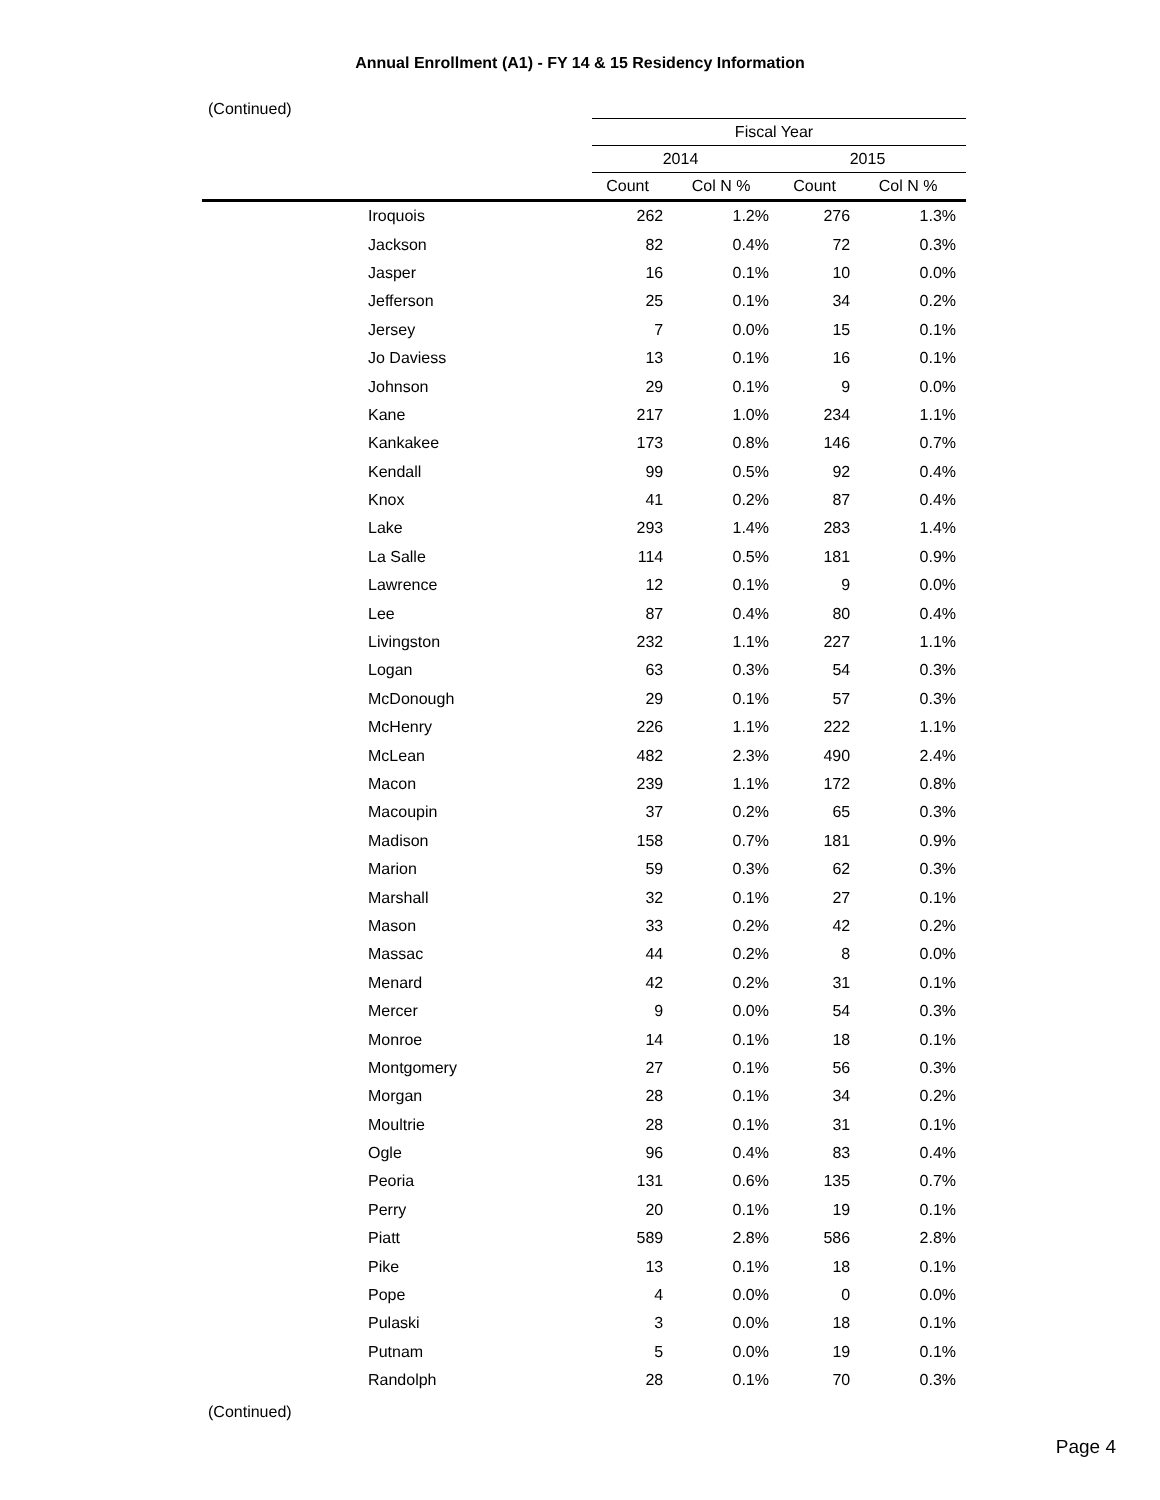Annual Enrollment (A1) - FY 14 & 15 Residency Information
(Continued)
| | Fiscal Year | | | |
| --- | --- | --- | --- | --- |
| | 2014 | | 2015 | |
| | Count | Col N % | Count | Col N % |
| Iroquois | 262 | 1.2% | 276 | 1.3% |
| Jackson | 82 | 0.4% | 72 | 0.3% |
| Jasper | 16 | 0.1% | 10 | 0.0% |
| Jefferson | 25 | 0.1% | 34 | 0.2% |
| Jersey | 7 | 0.0% | 15 | 0.1% |
| Jo Daviess | 13 | 0.1% | 16 | 0.1% |
| Johnson | 29 | 0.1% | 9 | 0.0% |
| Kane | 217 | 1.0% | 234 | 1.1% |
| Kankakee | 173 | 0.8% | 146 | 0.7% |
| Kendall | 99 | 0.5% | 92 | 0.4% |
| Knox | 41 | 0.2% | 87 | 0.4% |
| Lake | 293 | 1.4% | 283 | 1.4% |
| La Salle | 114 | 0.5% | 181 | 0.9% |
| Lawrence | 12 | 0.1% | 9 | 0.0% |
| Lee | 87 | 0.4% | 80 | 0.4% |
| Livingston | 232 | 1.1% | 227 | 1.1% |
| Logan | 63 | 0.3% | 54 | 0.3% |
| McDonough | 29 | 0.1% | 57 | 0.3% |
| McHenry | 226 | 1.1% | 222 | 1.1% |
| McLean | 482 | 2.3% | 490 | 2.4% |
| Macon | 239 | 1.1% | 172 | 0.8% |
| Macoupin | 37 | 0.2% | 65 | 0.3% |
| Madison | 158 | 0.7% | 181 | 0.9% |
| Marion | 59 | 0.3% | 62 | 0.3% |
| Marshall | 32 | 0.1% | 27 | 0.1% |
| Mason | 33 | 0.2% | 42 | 0.2% |
| Massac | 44 | 0.2% | 8 | 0.0% |
| Menard | 42 | 0.2% | 31 | 0.1% |
| Mercer | 9 | 0.0% | 54 | 0.3% |
| Monroe | 14 | 0.1% | 18 | 0.1% |
| Montgomery | 27 | 0.1% | 56 | 0.3% |
| Morgan | 28 | 0.1% | 34 | 0.2% |
| Moultrie | 28 | 0.1% | 31 | 0.1% |
| Ogle | 96 | 0.4% | 83 | 0.4% |
| Peoria | 131 | 0.6% | 135 | 0.7% |
| Perry | 20 | 0.1% | 19 | 0.1% |
| Piatt | 589 | 2.8% | 586 | 2.8% |
| Pike | 13 | 0.1% | 18 | 0.1% |
| Pope | 4 | 0.0% | 0 | 0.0% |
| Pulaski | 3 | 0.0% | 18 | 0.1% |
| Putnam | 5 | 0.0% | 19 | 0.1% |
| Randolph | 28 | 0.1% | 70 | 0.3% |
(Continued)
Page 4